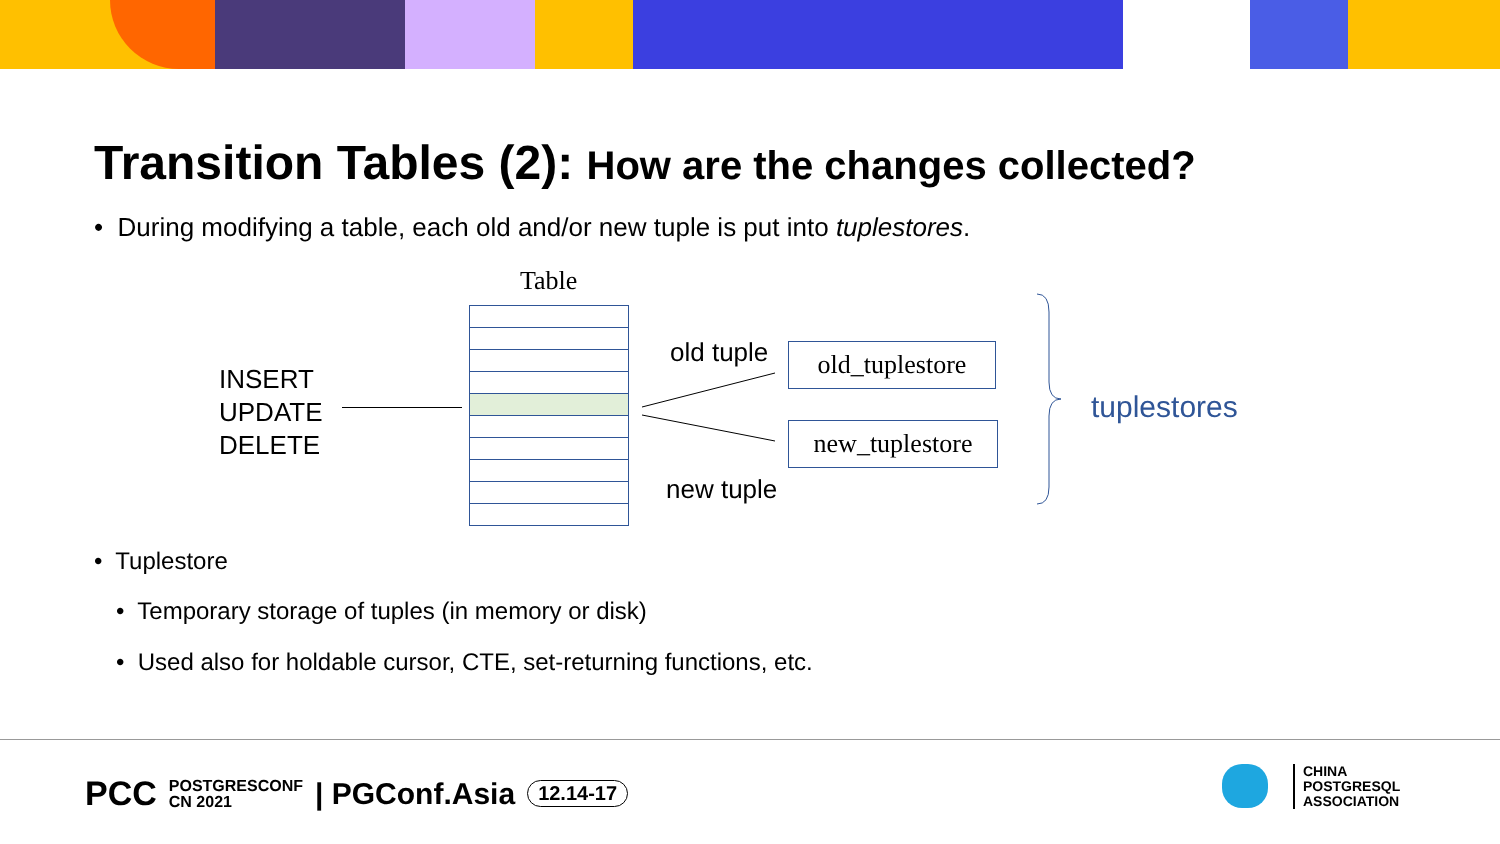Transition Tables (2): How are the changes collected?
• During modifying a table, each old and/or new tuple is put into tuplestores.
Table
INSERT
UPDATE
DELETE
old tuple
new tuple
old_tuplestore
new_tuplestore
tuplestores
• Tuplestore
• Temporary storage of tuples (in memory or disk)
• Used also for holdable cursor, CTE, set-returning functions, etc.
PCC POSTGRESCONF
CN 2021 | PGConf.Asia 12.14-17
CHINA
POSTGRESQL
ASSOCIATION